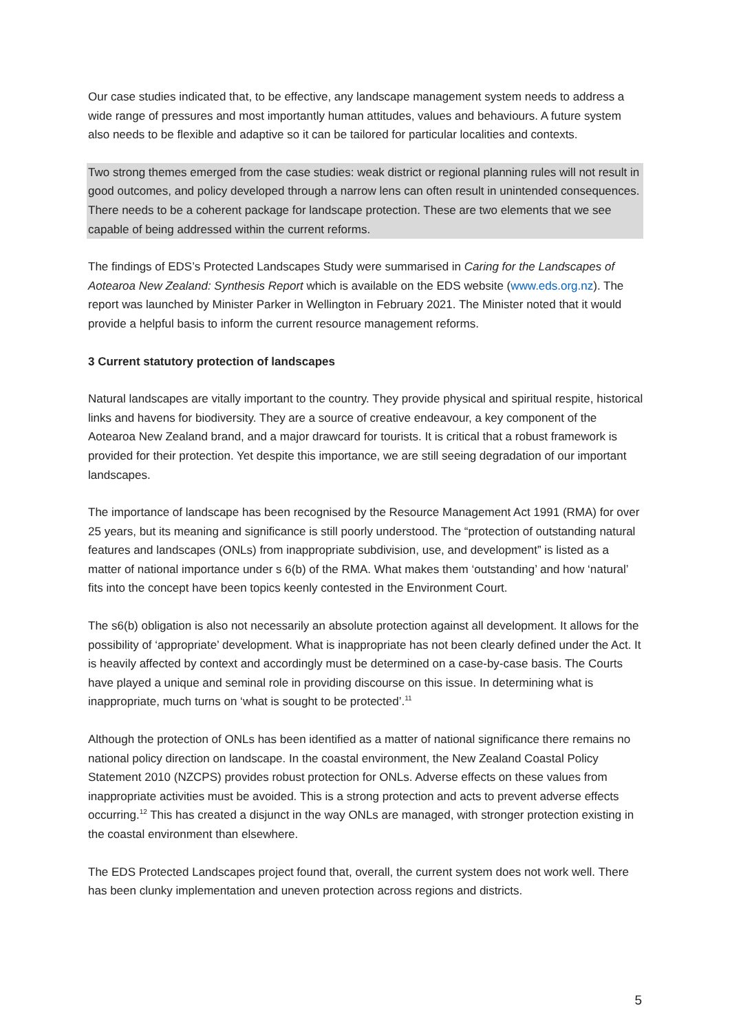Our case studies indicated that, to be effective, any landscape management system needs to address a wide range of pressures and most importantly human attitudes, values and behaviours. A future system also needs to be flexible and adaptive so it can be tailored for particular localities and contexts.
Two strong themes emerged from the case studies: weak district or regional planning rules will not result in good outcomes, and policy developed through a narrow lens can often result in unintended consequences. There needs to be a coherent package for landscape protection. These are two elements that we see capable of being addressed within the current reforms.
The findings of EDS’s Protected Landscapes Study were summarised in Caring for the Landscapes of Aotearoa New Zealand: Synthesis Report which is available on the EDS website (www.eds.org.nz). The report was launched by Minister Parker in Wellington in February 2021. The Minister noted that it would provide a helpful basis to inform the current resource management reforms.
3 Current statutory protection of landscapes
Natural landscapes are vitally important to the country. They provide physical and spiritual respite, historical links and havens for biodiversity. They are a source of creative endeavour, a key component of the Aotearoa New Zealand brand, and a major drawcard for tourists. It is critical that a robust framework is provided for their protection. Yet despite this importance, we are still seeing degradation of our important landscapes.
The importance of landscape has been recognised by the Resource Management Act 1991 (RMA) for over 25 years, but its meaning and significance is still poorly understood. The “protection of outstanding natural features and landscapes (ONLs) from inappropriate subdivision, use, and development” is listed as a matter of national importance under s 6(b) of the RMA. What makes them ‘outstanding’ and how ‘natural’ fits into the concept have been topics keenly contested in the Environment Court.
The s6(b) obligation is also not necessarily an absolute protection against all development. It allows for the possibility of ‘appropriate’ development. What is inappropriate has not been clearly defined under the Act. It is heavily affected by context and accordingly must be determined on a case-by-case basis. The Courts have played a unique and seminal role in providing discourse on this issue. In determining what is inappropriate, much turns on ‘what is sought to be protected’.<sup>11</sup>
Although the protection of ONLs has been identified as a matter of national significance there remains no national policy direction on landscape. In the coastal environment, the New Zealand Coastal Policy Statement 2010 (NZCPS) provides robust protection for ONLs. Adverse effects on these values from inappropriate activities must be avoided. This is a strong protection and acts to prevent adverse effects occurring.<sup>12</sup> This has created a disjunct in the way ONLs are managed, with stronger protection existing in the coastal environment than elsewhere.
The EDS Protected Landscapes project found that, overall, the current system does not work well. There has been clunky implementation and uneven protection across regions and districts.
5